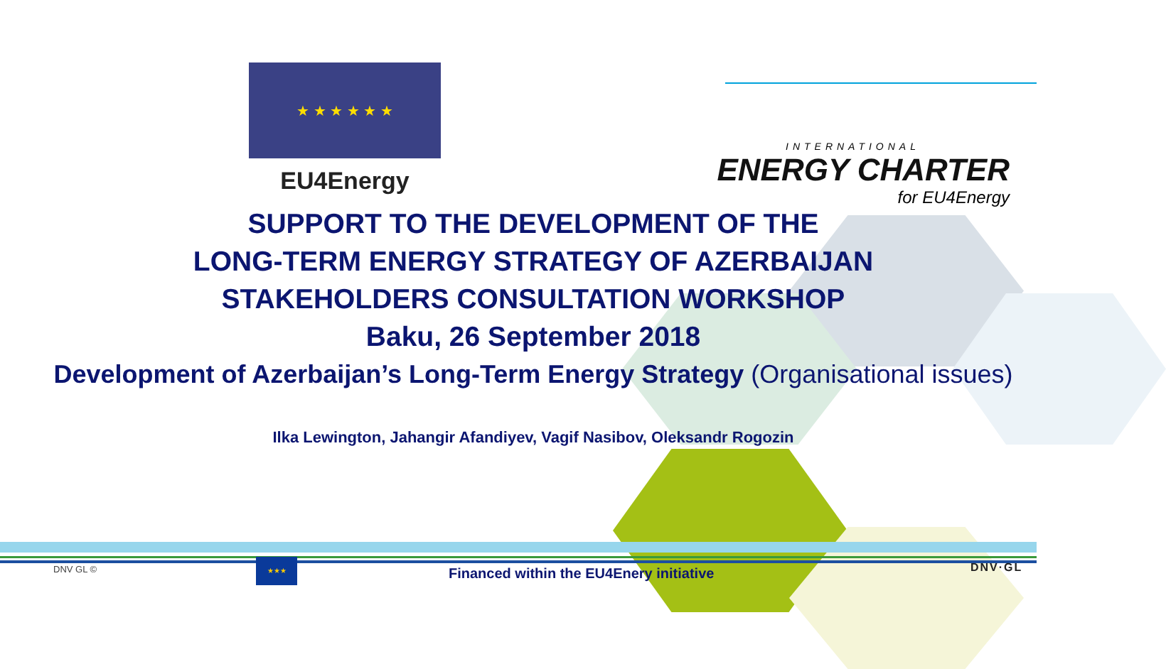★ ★ ★ ★ ★ ★
EU4Energy
INTERNATIONAL
ENERGY CHARTER
for EU4Energy
SUPPORT TO THE DEVELOPMENT OF THE
LONG-TERM ENERGY STRATEGY OF AZERBAIJAN
STAKEHOLDERS CONSULTATION WORKSHOP
Baku, 26 September 2018
Development of Azerbaijan’s Long-Term Energy Strategy (Organisational issues)
Ilka Lewington, Jahangir Afandiyev, Vagif Nasibov, Oleksandr Rogozin
DNV GL ©
★★★
Financed within the EU4Enery initiative DNV·GL